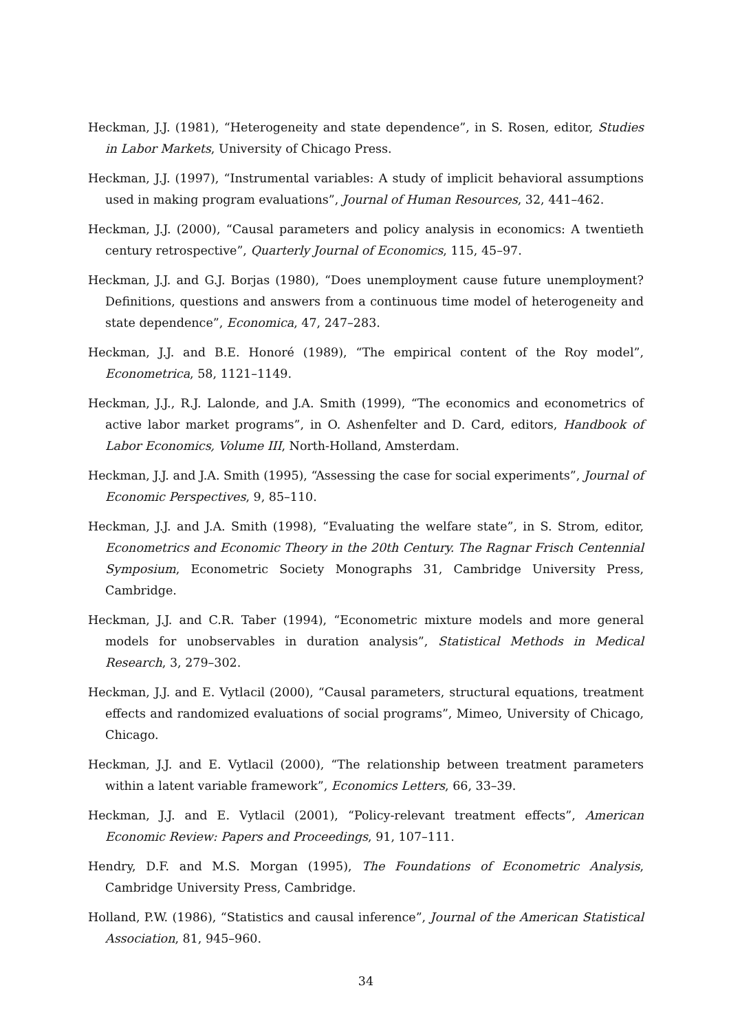Heckman, J.J. (1981), “Heterogeneity and state dependence”, in S. Rosen, editor, Studies in Labor Markets, University of Chicago Press.
Heckman, J.J. (1997), “Instrumental variables: A study of implicit behavioral assumptions used in making program evaluations”, Journal of Human Resources, 32, 441–462.
Heckman, J.J. (2000), “Causal parameters and policy analysis in economics: A twentieth century retrospective”, Quarterly Journal of Economics, 115, 45–97.
Heckman, J.J. and G.J. Borjas (1980), “Does unemployment cause future unemployment? Definitions, questions and answers from a continuous time model of heterogeneity and state dependence”, Economica, 47, 247–283.
Heckman, J.J. and B.E. Honoré (1989), “The empirical content of the Roy model”, Econometrica, 58, 1121–1149.
Heckman, J.J., R.J. Lalonde, and J.A. Smith (1999), “The economics and econometrics of active labor market programs”, in O. Ashenfelter and D. Card, editors, Handbook of Labor Economics, Volume III, North-Holland, Amsterdam.
Heckman, J.J. and J.A. Smith (1995), “Assessing the case for social experiments”, Journal of Economic Perspectives, 9, 85–110.
Heckman, J.J. and J.A. Smith (1998), “Evaluating the welfare state”, in S. Strom, editor, Econometrics and Economic Theory in the 20th Century. The Ragnar Frisch Centennial Symposium, Econometric Society Monographs 31, Cambridge University Press, Cambridge.
Heckman, J.J. and C.R. Taber (1994), “Econometric mixture models and more general models for unobservables in duration analysis”, Statistical Methods in Medical Research, 3, 279–302.
Heckman, J.J. and E. Vytlacil (2000), “Causal parameters, structural equations, treatment effects and randomized evaluations of social programs”, Mimeo, University of Chicago, Chicago.
Heckman, J.J. and E. Vytlacil (2000), “The relationship between treatment parameters within a latent variable framework”, Economics Letters, 66, 33–39.
Heckman, J.J. and E. Vytlacil (2001), “Policy-relevant treatment effects”, American Economic Review: Papers and Proceedings, 91, 107–111.
Hendry, D.F. and M.S. Morgan (1995), The Foundations of Econometric Analysis, Cambridge University Press, Cambridge.
Holland, P.W. (1986), “Statistics and causal inference”, Journal of the American Statistical Association, 81, 945–960.
34